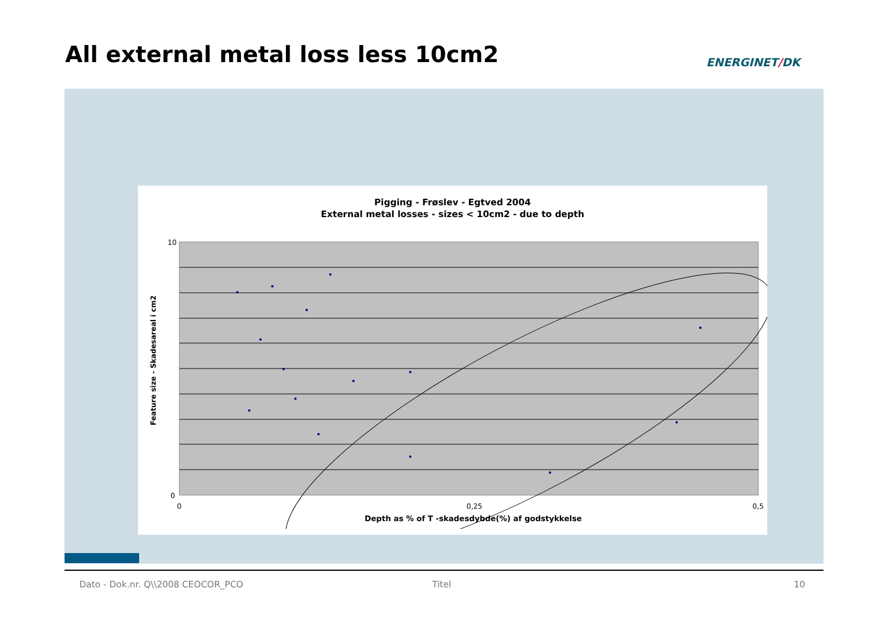All external metal loss less 10cm2
ENERGINET/DK
Pigging - Frøslev - Egtved 2004
External metal losses - sizes < 10cm2 - due to depth
10
0
0
0,25
0,5
Depth as % of T -skadesdybde(%) af godstykkelse
Feature size - Skadesareal i cm2
Dato - Dok.nr. Q\\2008 CEOCOR_PCO
Titel 10